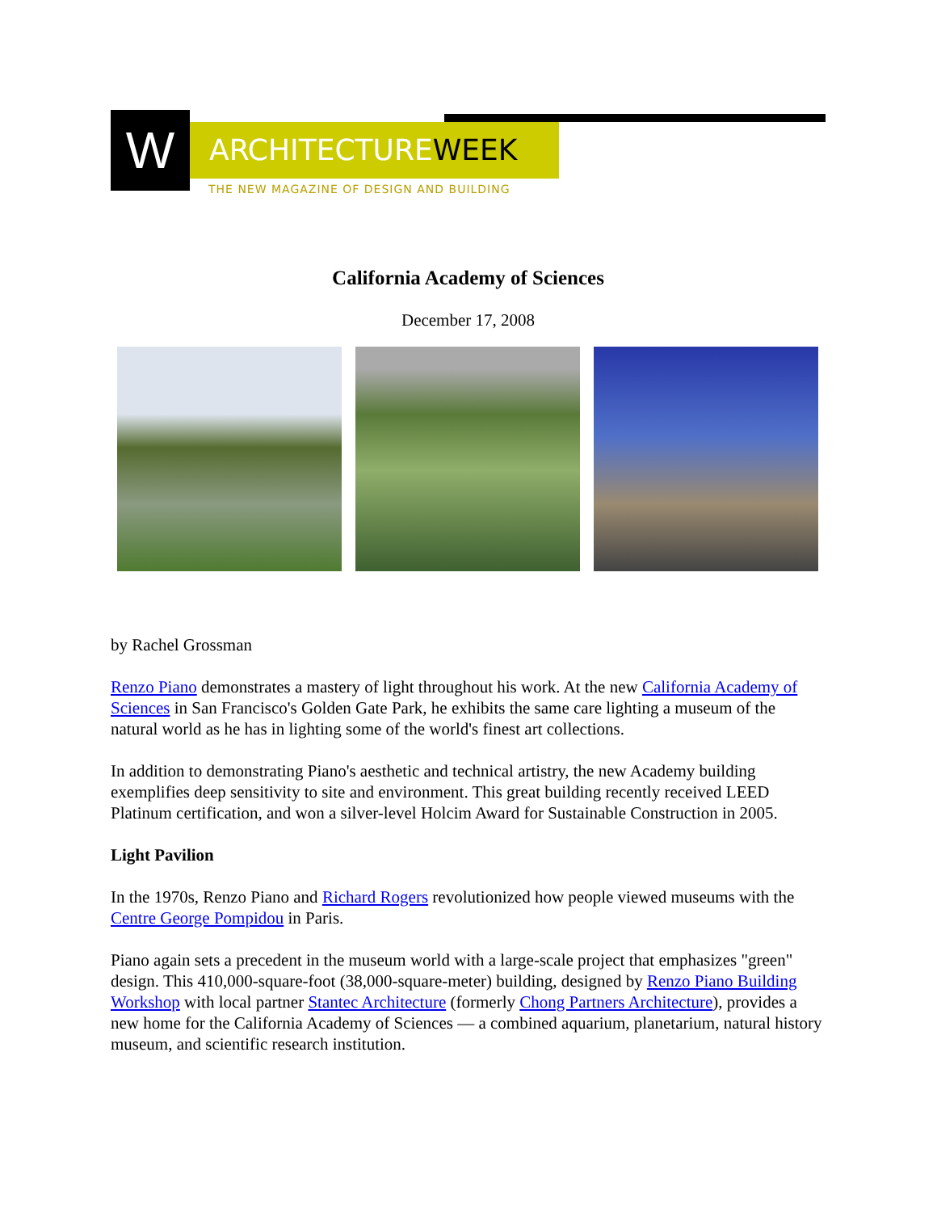W ARCHITECTUREWEEK
THE NEW MAGAZINE OF DESIGN AND BUILDING
California Academy of Sciences
December 17, 2008
by Rachel Grossman
Renzo Piano demonstrates a mastery of light throughout his work. At the new California Academy of Sciences in San Francisco's Golden Gate Park, he exhibits the same care lighting a museum of the natural world as he has in lighting some of the world's finest art collections.
In addition to demonstrating Piano's aesthetic and technical artistry, the new Academy building exemplifies deep sensitivity to site and environment. This great building recently received LEED Platinum certification, and won a silver-level Holcim Award for Sustainable Construction in 2005.
Light Pavilion
In the 1970s, Renzo Piano and Richard Rogers revolutionized how people viewed museums with the Centre George Pompidou in Paris.
Piano again sets a precedent in the museum world with a large-scale project that emphasizes "green" design. This 410,000-square-foot (38,000-square-meter) building, designed by Renzo Piano Building Workshop with local partner Stantec Architecture (formerly Chong Partners Architecture), provides a new home for the California Academy of Sciences — a combined aquarium, planetarium, natural history museum, and scientific research institution.